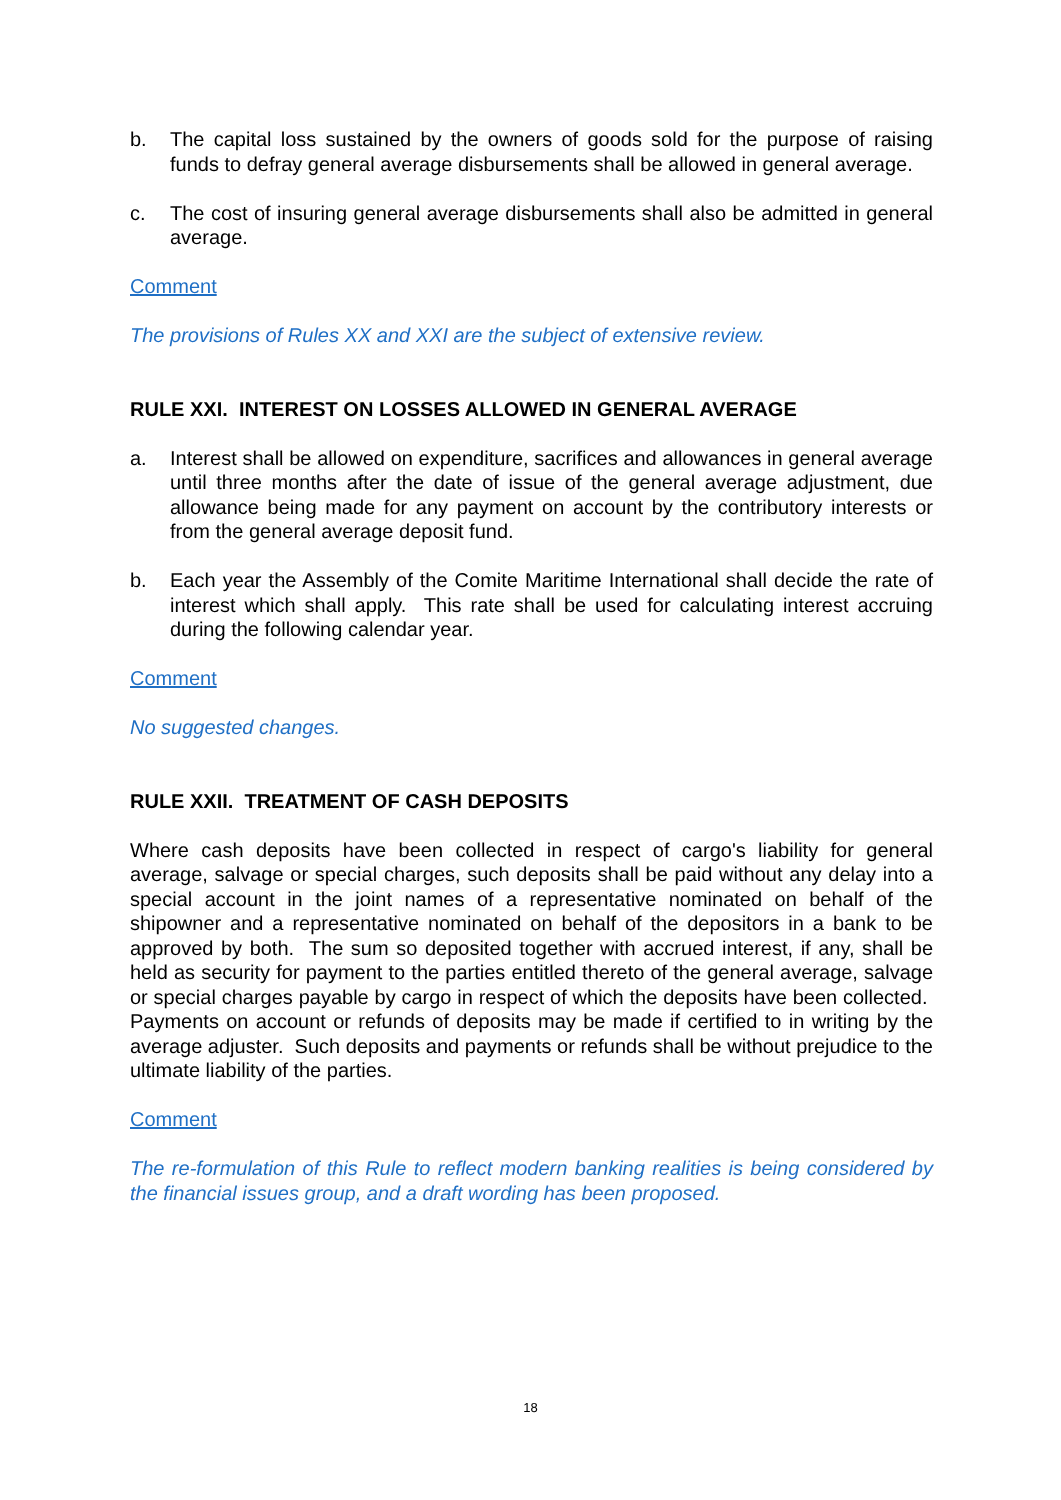b. The capital loss sustained by the owners of goods sold for the purpose of raising funds to defray general average disbursements shall be allowed in general average.
c. The cost of insuring general average disbursements shall also be admitted in general average.
Comment
The provisions of Rules XX and XXI are the subject of extensive review.
RULE XXI. INTEREST ON LOSSES ALLOWED IN GENERAL AVERAGE
a. Interest shall be allowed on expenditure, sacrifices and allowances in general average until three months after the date of issue of the general average adjustment, due allowance being made for any payment on account by the contributory interests or from the general average deposit fund.
b. Each year the Assembly of the Comite Maritime International shall decide the rate of interest which shall apply. This rate shall be used for calculating interest accruing during the following calendar year.
Comment
No suggested changes.
RULE XXII. TREATMENT OF CASH DEPOSITS
Where cash deposits have been collected in respect of cargo's liability for general average, salvage or special charges, such deposits shall be paid without any delay into a special account in the joint names of a representative nominated on behalf of the shipowner and a representative nominated on behalf of the depositors in a bank to be approved by both. The sum so deposited together with accrued interest, if any, shall be held as security for payment to the parties entitled thereto of the general average, salvage or special charges payable by cargo in respect of which the deposits have been collected. Payments on account or refunds of deposits may be made if certified to in writing by the average adjuster. Such deposits and payments or refunds shall be without prejudice to the ultimate liability of the parties.
Comment
The re-formulation of this Rule to reflect modern banking realities is being considered by the financial issues group, and a draft wording has been proposed.
18